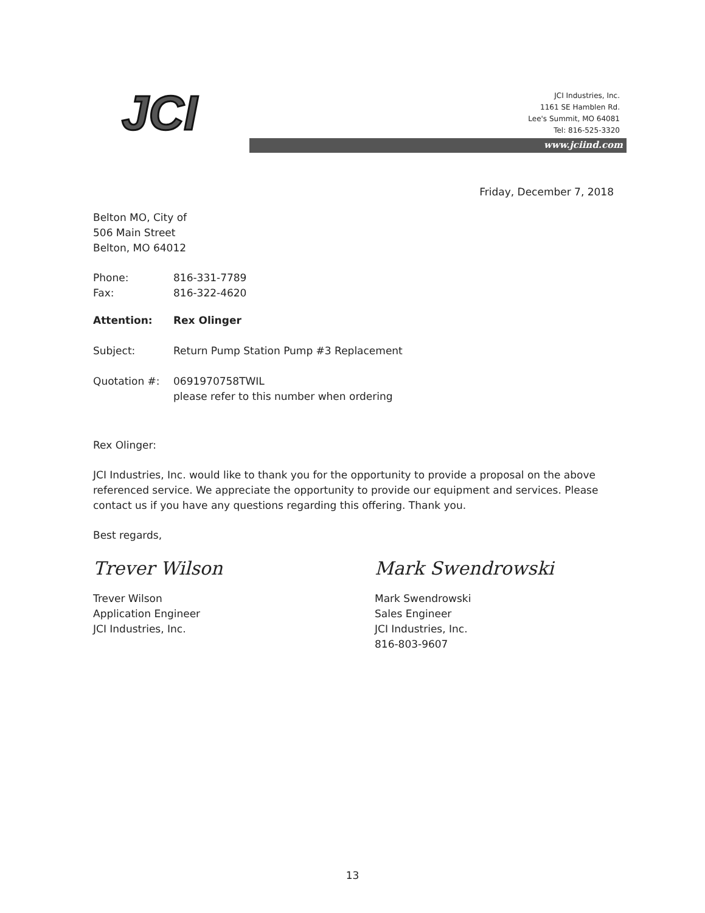JCI
www.jciind.com
JCI Industries, Inc.
1161 SE Hamblen Rd.
Lee's Summit, MO 64081
Tel: 816-525-3320
Friday, December 7, 2018
Belton MO, City of
506 Main Street
Belton, MO 64012
Phone: 816-331-7789
Fax: 816-322-4620
Attention: Rex Olinger
Subject: Return Pump Station Pump #3 Replacement
Quotation #: 0691970758TWIL
please refer to this number when ordering
Rex Olinger:
JCI Industries, Inc. would like to thank you for the opportunity to provide a proposal on the above referenced service. We appreciate the opportunity to provide our equipment and services. Please contact us if you have any questions regarding this offering. Thank you.
Best regards,
Trever Wilson
Trever Wilson
Application Engineer
JCI Industries, Inc.
Mark Swendrowski
Mark Swendrowski
Sales Engineer
JCI Industries, Inc.
816-803-9607
13